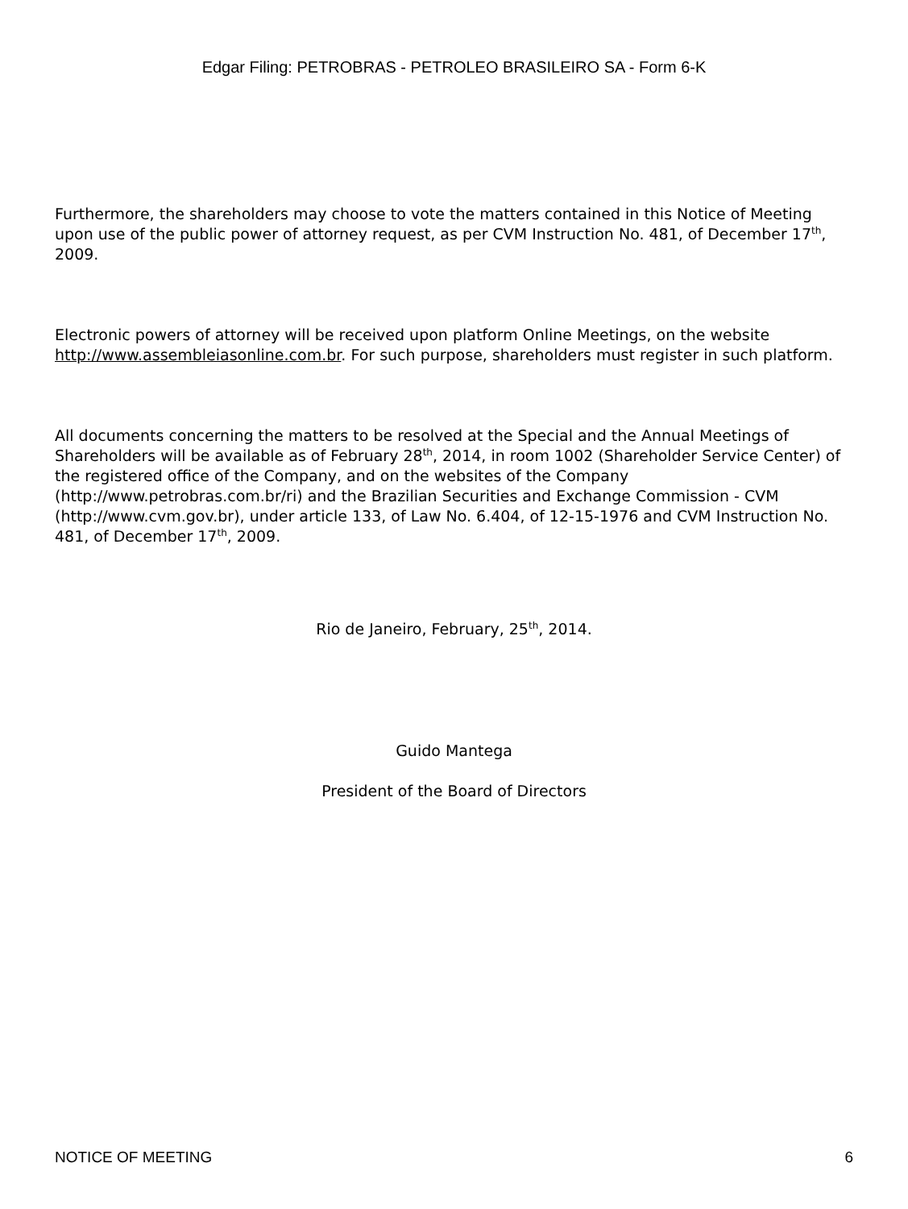Edgar Filing: PETROBRAS - PETROLEO BRASILEIRO SA - Form 6-K
Furthermore, the shareholders may choose to vote the matters contained in this Notice of Meeting upon use of the public power of attorney request, as per CVM Instruction No. 481, of December 17<sup>th</sup>, 2009.
Electronic powers of attorney will be received upon platform Online Meetings, on the website http://www.assembleiasonline.com.br. For such purpose, shareholders must register in such platform.
All documents concerning the matters to be resolved at the Special and the Annual Meetings of Shareholders will be available as of February 28<sup>th</sup>, 2014, in room 1002 (Shareholder Service Center) of the registered office of the Company, and on the websites of the Company (http://www.petrobras.com.br/ri) and the Brazilian Securities and Exchange Commission - CVM (http://www.cvm.gov.br), under article 133, of Law No. 6.404, of 12-15-1976 and CVM Instruction No. 481, of December 17<sup>th</sup>, 2009.
Rio de Janeiro, February, 25<sup>th</sup>, 2014.
Guido Mantega
President of the Board of Directors
NOTICE OF MEETING 6